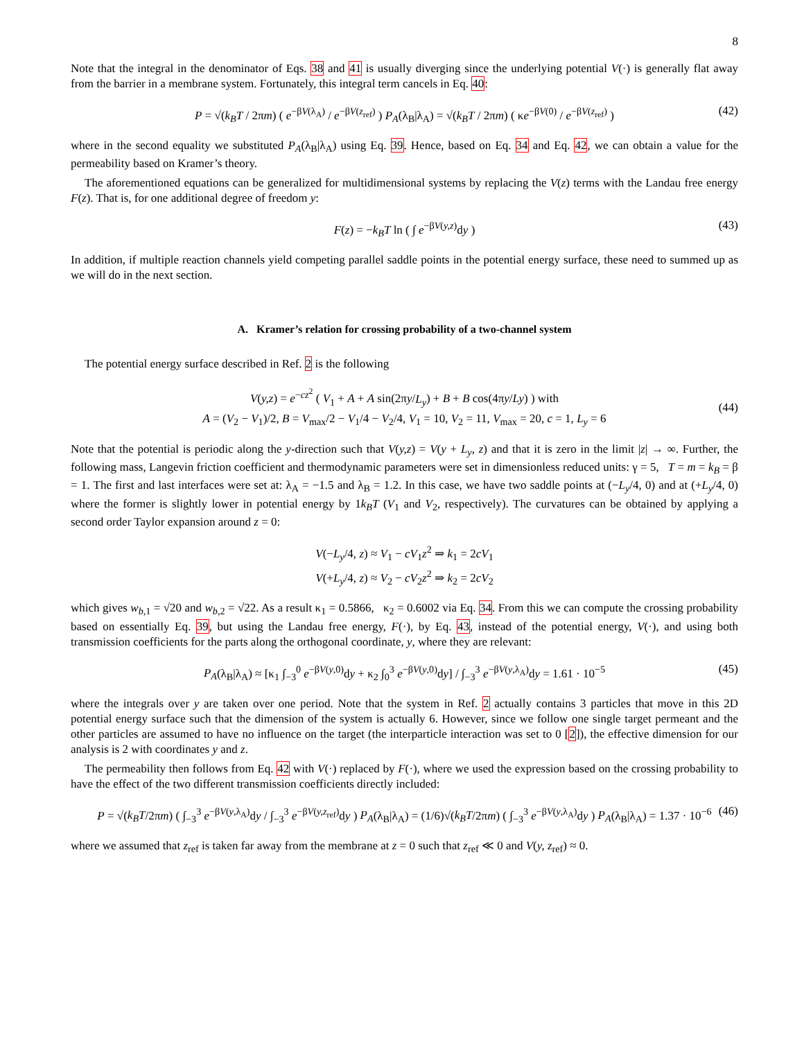8
Note that the integral in the denominator of Eqs. 38 and 41 is usually diverging since the underlying potential V(·) is generally flat away from the barrier in a membrane system. Fortunately, this integral term cancels in Eq. 40:
P = √(k<sub>B</sub>T / 2πm) ( e<sup>−βV(λ<sub>A</sub>)</sup> / e<sup>−βV(z<sub>ref</sub>)</sup> ) P<sub>A</sub>(λ<sub>B</sub>|λ<sub>A</sub>) = √(k<sub>B</sub>T / 2πm) ( κe<sup>−βV(0)</sup> / e<sup>−βV(z<sub>ref</sub>)</sup> )
(42)
where in the second equality we substituted P<sub>A</sub>(λ<sub>B</sub>|λ<sub>A</sub>) using Eq. 39. Hence, based on Eq. 34 and Eq. 42, we can obtain a value for the permeability based on Kramer’s theory.
The aforementioned equations can be generalized for multidimensional systems by replacing the V(z) terms with the Landau free energy F(z). That is, for one additional degree of freedom y:
F(z) = −k<sub>B</sub>T ln ( ∫ e<sup>−βV(y,z)</sup>dy )
(43)
In addition, if multiple reaction channels yield competing parallel saddle points in the potential energy surface, these need to summed up as we will do in the next section.
A. Kramer’s relation for crossing probability of a two-channel system
The potential energy surface described in Ref. 2 is the following
V(y,z) = e<sup>−cz<sup>2</sup></sup> ( V<sub>1</sub> + A + A sin(2πy/L<sub>y</sub>) + B + B cos(4πy/Ly) ) with
A = (V<sub>2</sub> − V<sub>1</sub>)/2, B = V<sub>max</sub>/2 − V<sub>1</sub>/4 − V<sub>2</sub>/4, V<sub>1</sub> = 10, V<sub>2</sub> = 11, V<sub>max</sub> = 20, c = 1, L<sub>y</sub> = 6
(44)
Note that the potential is periodic along the y-direction such that V(y,z) = V(y + L<sub>y</sub>, z) and that it is zero in the limit |z| → ∞. Further, the following mass, Langevin friction coefficient and thermodynamic parameters were set in dimensionless reduced units: γ = 5, T = m = k<sub>B</sub> = β = 1. The first and last interfaces were set at: λ<sub>A</sub> = −1.5 and λ<sub>B</sub> = 1.2. In this case, we have two saddle points at (−L<sub>y</sub>/4, 0) and at (+L<sub>y</sub>/4, 0) where the former is slightly lower in potential energy by 1k<sub>B</sub>T (V<sub>1</sub> and V<sub>2</sub>, respectively). The curvatures can be obtained by applying a second order Taylor expansion around z = 0:
V(−L<sub>y</sub>/4, z) ≈ V<sub>1</sub> − cV<sub>1</sub>z<sup>2</sup> ⇒ k<sub>1</sub> = 2cV<sub>1</sub>
V(+L<sub>y</sub>/4, z) ≈ V<sub>2</sub> − cV<sub>2</sub>z<sup>2</sup> ⇒ k<sub>2</sub> = 2cV<sub>2</sub>
which gives w<sub>b,1</sub> = √20 and w<sub>b,2</sub> = √22. As a result κ<sub>1</sub> = 0.5866, κ<sub>2</sub> = 0.6002 via Eq. 34. From this we can compute the crossing probability based on essentially Eq. 39, but using the Landau free energy, F(·), by Eq. 43, instead of the potential energy, V(·), and using both transmission coefficients for the parts along the orthogonal coordinate, y, where they are relevant:
P<sub>A</sub>(λ<sub>B</sub>|λ<sub>A</sub>) ≈ [κ<sub>1</sub> ∫<sub>−3</sub><sup>0</sup> e<sup>−βV(y,0)</sup>dy + κ<sub>2</sub> ∫<sub>0</sub><sup>3</sup> e<sup>−βV(y,0)</sup>dy] / ∫<sub>−3</sub><sup>3</sup> e<sup>−βV(y,λ<sub>A</sub>)</sup>dy = 1.61 · 10<sup>−5</sup>
(45)
where the integrals over y are taken over one period. Note that the system in Ref. 2 actually contains 3 particles that move in this 2D potential energy surface such that the dimension of the system is actually 6. However, since we follow one single target permeant and the other particles are assumed to have no influence on the target (the interparticle interaction was set to 0 [2]), the effective dimension for our analysis is 2 with coordinates y and z.
The permeability then follows from Eq. 42 with V(·) replaced by F(·), where we used the expression based on the crossing probability to have the effect of the two different transmission coefficients directly included:
P = √(k<sub>B</sub>T/2πm) ( ∫<sub>−3</sub><sup>3</sup> e<sup>−βV(y,λ<sub>A</sub>)</sup>dy / ∫<sub>−3</sub><sup>3</sup> e<sup>−βV(y,z<sub>ref</sub>)</sup>dy ) P<sub>A</sub>(λ<sub>B</sub>|λ<sub>A</sub>) = (1/6)√(k<sub>B</sub>T/2πm) ( ∫<sub>−3</sub><sup>3</sup> e<sup>−βV(y,λ<sub>A</sub>)</sup>dy ) P<sub>A</sub>(λ<sub>B</sub>|λ<sub>A</sub>) = 1.37 · 10<sup>−6</sup>
(46)
where we assumed that z<sub>ref</sub> is taken far away from the membrane at z = 0 such that z<sub>ref</sub> ≪ 0 and V(y, z<sub>ref</sub>) ≈ 0.